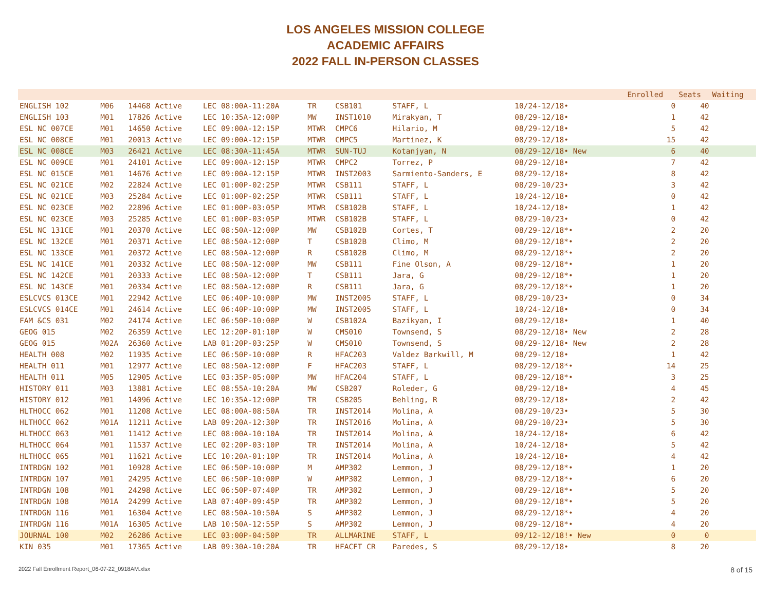LOS ANGELES MISSION COLLEGE
ACADEMIC AFFAIRS
2022 FALL IN-PERSON CLASSES
| | | | | | | | | | | Enrolled | Seats | Waiting |
| --- | --- | --- | --- | --- | --- | --- | --- | --- | --- | --- | --- | --- |
| ENGLISH 102 | M06 | 14468 Active | LEC 08:00A-11:20A | TR | CSB101 | STAFF, L | 10/24-12/18• | | | 0 | 40 | |
| ENGLISH 103 | M01 | 17826 Active | LEC 10:35A-12:00P | MW | INST1010 | Mirakyan, T | 08/29-12/18• | | | 1 | 42 | |
| ESL NC 007CE | M01 | 14650 Active | LEC 09:00A-12:15P | MTWR | CMPC6 | Hilario, M | 08/29-12/18• | | | 5 | 42 | |
| ESL NC 008CE | M01 | 20013 Active | LEC 09:00A-12:15P | MTWR | CMPC5 | Martinez, K | 08/29-12/18• | | | 15 | 42 | |
| ESL NC 008CE | M03 | 26421 Active | LEC 08:30A-11:45A | MTWR | SUN-TUJ | Kotanjyan, N | 08/29-12/18• New | | | 6 | 40 | |
| ESL NC 009CE | M01 | 24101 Active | LEC 09:00A-12:15P | MTWR | CMPC2 | Torrez, P | 08/29-12/18• | | | 7 | 42 | |
| ESL NC 015CE | M01 | 14676 Active | LEC 09:00A-12:15P | MTWR | INST2003 | Sarmiento-Sanders, E | 08/29-12/18• | | | 8 | 42 | |
| ESL NC 021CE | M02 | 22824 Active | LEC 01:00P-02:25P | MTWR | CSB111 | STAFF, L | 08/29-10/23• | | | 3 | 42 | |
| ESL NC 021CE | M03 | 25284 Active | LEC 01:00P-02:25P | MTWR | CSB111 | STAFF, L | 10/24-12/18• | | | 0 | 42 | |
| ESL NC 023CE | M02 | 22896 Active | LEC 01:00P-03:05P | MTWR | CSB102B | STAFF, L | 10/24-12/18• | | | 1 | 42 | |
| ESL NC 023CE | M03 | 25285 Active | LEC 01:00P-03:05P | MTWR | CSB102B | STAFF, L | 08/29-10/23• | | | 0 | 42 | |
| ESL NC 131CE | M01 | 20370 Active | LEC 08:50A-12:00P | MW | CSB102B | Cortes, T | 08/29-12/18*• | | | 2 | 20 | |
| ESL NC 132CE | M01 | 20371 Active | LEC 08:50A-12:00P | T | CSB102B | Climo, M | 08/29-12/18*• | | | 2 | 20 | |
| ESL NC 133CE | M01 | 20372 Active | LEC 08:50A-12:00P | R | CSB102B | Climo, M | 08/29-12/18*• | | | 2 | 20 | |
| ESL NC 141CE | M01 | 20332 Active | LEC 08:50A-12:00P | MW | CSB111 | Fine Olson, A | 08/29-12/18*• | | | 1 | 20 | |
| ESL NC 142CE | M01 | 20333 Active | LEC 08:50A-12:00P | T | CSB111 | Jara, G | 08/29-12/18*• | | | 1 | 20 | |
| ESL NC 143CE | M01 | 20334 Active | LEC 08:50A-12:00P | R | CSB111 | Jara, G | 08/29-12/18*• | | | 1 | 20 | |
| ESLCVCS 013CE | M01 | 22942 Active | LEC 06:40P-10:00P | MW | INST2005 | STAFF, L | 08/29-10/23• | | | 0 | 34 | |
| ESLCVCS 014CE | M01 | 24614 Active | LEC 06:40P-10:00P | MW | INST2005 | STAFF, L | 10/24-12/18• | | | 0 | 34 | |
| FAM &CS 031 | M02 | 24174 Active | LEC 06:50P-10:00P | W | CSB102A | Bazikyan, I | 08/29-12/18• | | | 1 | 40 | |
| GEOG 015 | M02 | 26359 Active | LEC 12:20P-01:10P | W | CMS010 | Townsend, S | 08/29-12/18• New | | | 2 | 28 | |
| GEOG 015 | M02A | 26360 Active | LAB 01:20P-03:25P | W | CMS010 | Townsend, S | 08/29-12/18• New | | | 2 | 28 | |
| HEALTH 008 | M02 | 11935 Active | LEC 06:50P-10:00P | R | HFAC203 | Valdez Barkwill, M | 08/29-12/18• | | | 1 | 42 | |
| HEALTH 011 | M01 | 12977 Active | LEC 08:50A-12:00P | F | HFAC203 | STAFF, L | 08/29-12/18*• | | | 14 | 25 | |
| HEALTH 011 | M05 | 12905 Active | LEC 03:35P-05:00P | MW | HFAC204 | STAFF, L | 08/29-12/18*• | | | 3 | 25 | |
| HISTORY 011 | M03 | 13881 Active | LEC 08:55A-10:20A | MW | CSB207 | Roleder, G | 08/29-12/18• | | | 4 | 45 | |
| HISTORY 012 | M01 | 14096 Active | LEC 10:35A-12:00P | TR | CSB205 | Behling, R | 08/29-12/18• | | | 2 | 42 | |
| HLTHOCC 062 | M01 | 11208 Active | LEC 08:00A-08:50A | TR | INST2014 | Molina, A | 08/29-10/23• | | | 5 | 30 | |
| HLTHOCC 062 | M01A | 11211 Active | LAB 09:20A-12:30P | TR | INST2016 | Molina, A | 08/29-10/23• | | | 5 | 30 | |
| HLTHOCC 063 | M01 | 11412 Active | LEC 08:00A-10:10A | TR | INST2014 | Molina, A | 10/24-12/18• | | | 6 | 42 | |
| HLTHOCC 064 | M01 | 11537 Active | LEC 02:20P-03:10P | TR | INST2014 | Molina, A | 10/24-12/18• | | | 5 | 42 | |
| HLTHOCC 065 | M01 | 11621 Active | LEC 10:20A-01:10P | TR | INST2014 | Molina, A | 10/24-12/18• | | | 4 | 42 | |
| INTRDGN 102 | M01 | 10928 Active | LEC 06:50P-10:00P | M | AMP302 | Lemmon, J | 08/29-12/18*• | | | 1 | 20 | |
| INTRDGN 107 | M01 | 24295 Active | LEC 06:50P-10:00P | W | AMP302 | Lemmon, J | 08/29-12/18*• | | | 6 | 20 | |
| INTRDGN 108 | M01 | 24298 Active | LEC 06:50P-07:40P | TR | AMP302 | Lemmon, J | 08/29-12/18*• | | | 5 | 20 | |
| INTRDGN 108 | M01A | 24299 Active | LAB 07:40P-09:45P | TR | AMP302 | Lemmon, J | 08/29-12/18*• | | | 5 | 20 | |
| INTRDGN 116 | M01 | 16304 Active | LEC 08:50A-10:50A | S | AMP302 | Lemmon, J | 08/29-12/18*• | | | 4 | 20 | |
| INTRDGN 116 | M01A | 16305 Active | LAB 10:50A-12:55P | S | AMP302 | Lemmon, J | 08/29-12/18*• | | | 4 | 20 | |
| JOURNAL 100 | M02 | 26286 Active | LEC 03:00P-04:50P | TR | ALLMARINE | STAFF, L | 09/12-12/18!• New | | | 0 | 0 | |
| KIN 035 | M01 | 17365 Active | LAB 09:30A-10:20A | TR | HFACFT CR | Paredes, S | 08/29-12/18• | | | 8 | 20 | |
2022 Fall Enrollment Report_06-07-22_0918AM.xlsx 8 of 15